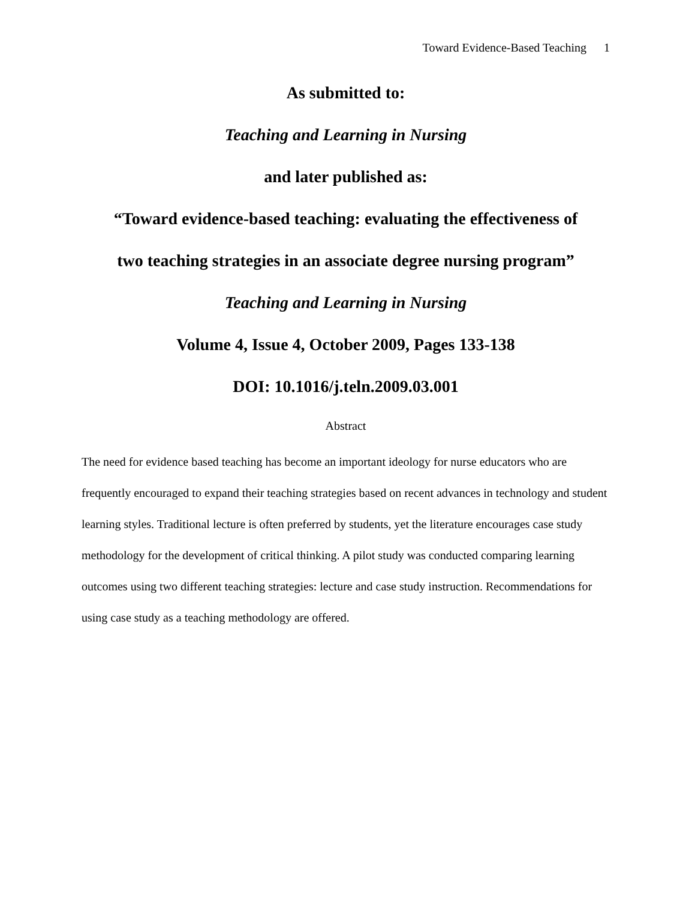Toward Evidence-Based Teaching 1
As submitted to:
Teaching and Learning in Nursing
and later published as:
“Toward evidence-based teaching: evaluating the effectiveness of
two teaching strategies in an associate degree nursing program”
Teaching and Learning in Nursing
Volume 4, Issue 4, October 2009, Pages 133-138
DOI: 10.1016/j.teln.2009.03.001
Abstract
The need for evidence based teaching has become an important ideology for nurse educators who are frequently encouraged to expand their teaching strategies based on recent advances in technology and student learning styles. Traditional lecture is often preferred by students, yet the literature encourages case study methodology for the development of critical thinking. A pilot study was conducted comparing learning outcomes using two different teaching strategies: lecture and case study instruction. Recommendations for using case study as a teaching methodology are offered.